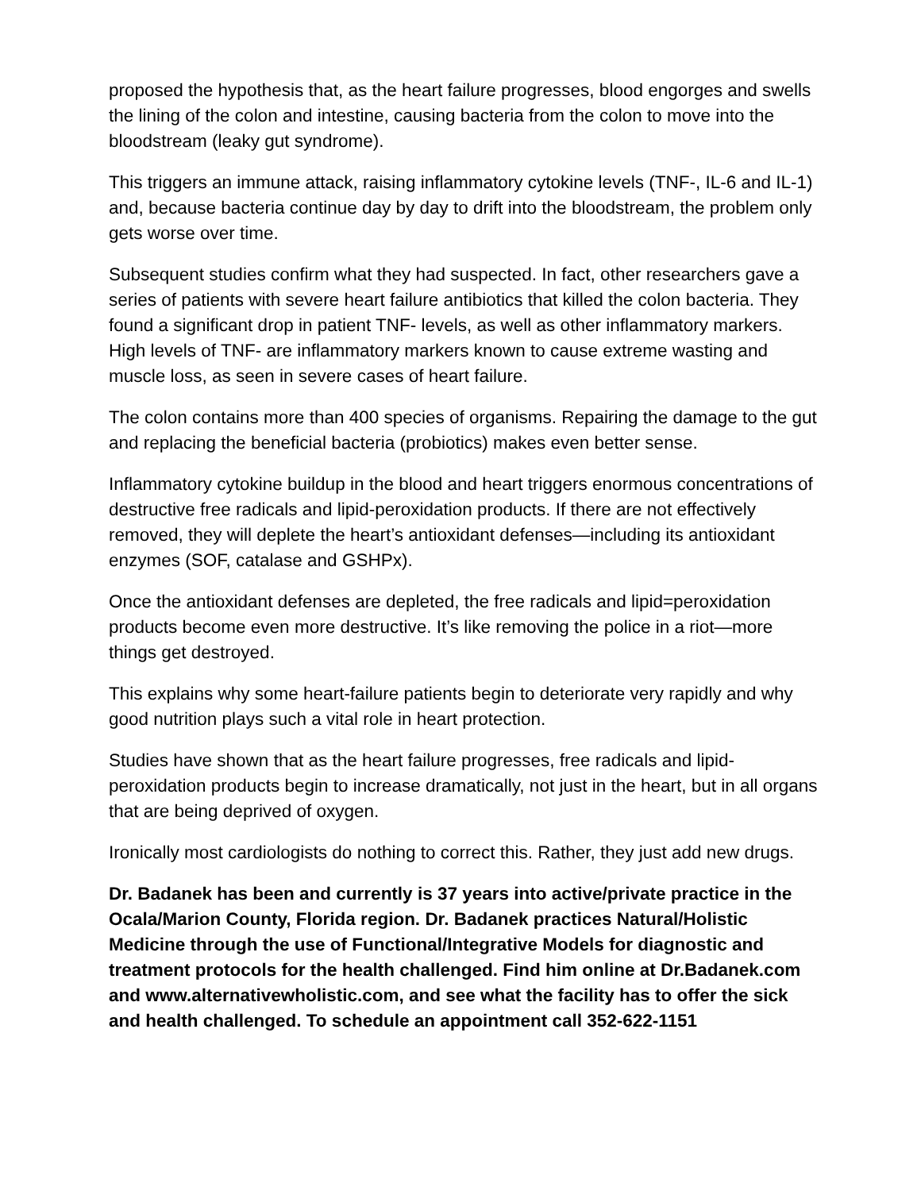proposed the hypothesis that, as the heart failure progresses, blood engorges and swells the lining of the colon and intestine, causing bacteria from the colon to move into the bloodstream (leaky gut syndrome).
This triggers an immune attack, raising inflammatory cytokine levels (TNF-, IL-6 and IL-1) and, because bacteria continue day by day to drift into the bloodstream, the problem only gets worse over time.
Subsequent studies confirm what they had suspected. In fact, other researchers gave a series of patients with severe heart failure antibiotics that killed the colon bacteria. They found a significant drop in patient TNF- levels, as well as other inflammatory markers. High levels of TNF- are inflammatory markers known to cause extreme wasting and muscle loss, as seen in severe cases of heart failure.
The colon contains more than 400 species of organisms. Repairing the damage to the gut and replacing the beneficial bacteria (probiotics) makes even better sense.
Inflammatory cytokine buildup in the blood and heart triggers enormous concentrations of destructive free radicals and lipid-peroxidation products. If there are not effectively removed, they will deplete the heart’s antioxidant defenses—including its antioxidant enzymes (SOF, catalase and GSHPx).
Once the antioxidant defenses are depleted, the free radicals and lipid=peroxidation products become even more destructive. It’s like removing the police in a riot—more things get destroyed.
This explains why some heart-failure patients begin to deteriorate very rapidly and why good nutrition plays such a vital role in heart protection.
Studies have shown that as the heart failure progresses, free radicals and lipid-peroxidation products begin to increase dramatically, not just in the heart, but in all organs that are being deprived of oxygen.
Ironically most cardiologists do nothing to correct this. Rather, they just add new drugs.
Dr. Badanek has been and currently is 37 years into active/private practice in the Ocala/Marion County, Florida region. Dr. Badanek practices Natural/Holistic Medicine through the use of Functional/Integrative Models for diagnostic and treatment protocols for the health challenged. Find him online at Dr.Badanek.com and www.alternativewholistic.com, and see what the facility has to offer the sick and health challenged. To schedule an appointment call 352-622-1151